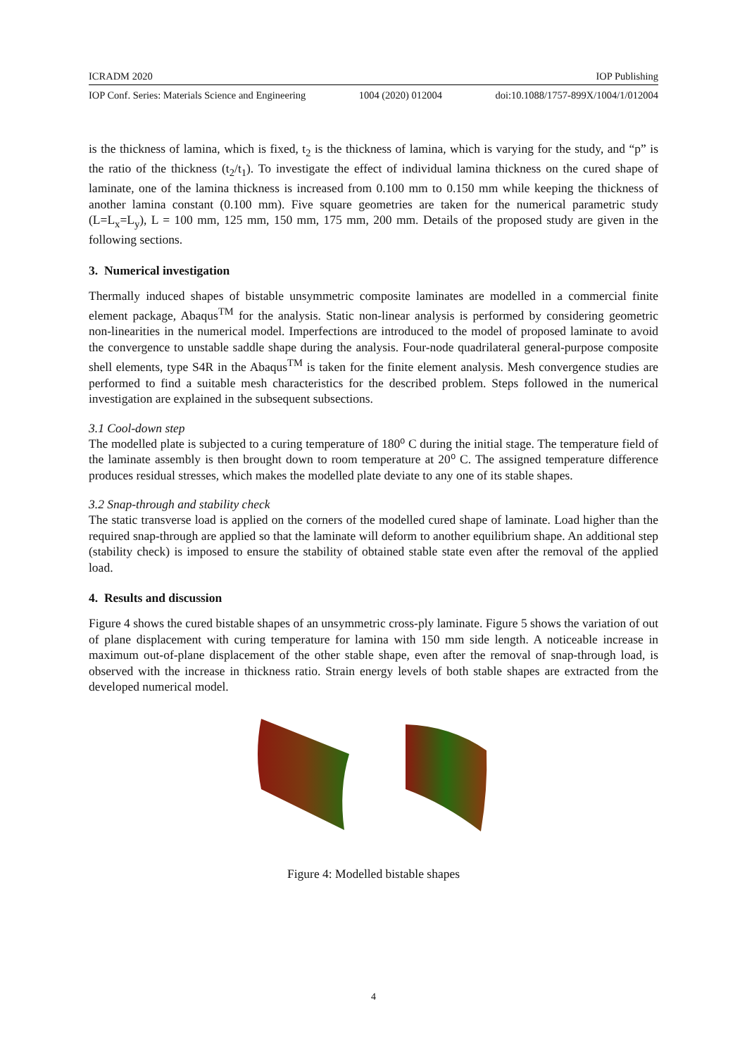ICRADM 2020 IOP Publishing
IOP Conf. Series: Materials Science and Engineering 1004 (2020) 012004 doi:10.1088/1757-899X/1004/1/012004
is the thickness of lamina, which is fixed, t<sub>2</sub> is the thickness of lamina, which is varying for the study, and “p” is the ratio of the thickness (t<sub>2</sub>/t<sub>1</sub>). To investigate the effect of individual lamina thickness on the cured shape of laminate, one of the lamina thickness is increased from 0.100 mm to 0.150 mm while keeping the thickness of another lamina constant (0.100 mm). Five square geometries are taken for the numerical parametric study (L=L<sub>x</sub>=L<sub>y</sub>), L = 100 mm, 125 mm, 150 mm, 175 mm, 200 mm. Details of the proposed study are given in the following sections.
3. Numerical investigation
Thermally induced shapes of bistable unsymmetric composite laminates are modelled in a commercial finite element package, Abaqus<sup>TM</sup> for the analysis. Static non-linear analysis is performed by considering geometric non-linearities in the numerical model. Imperfections are introduced to the model of proposed laminate to avoid the convergence to unstable saddle shape during the analysis. Four-node quadrilateral general-purpose composite shell elements, type S4R in the Abaqus<sup>TM</sup> is taken for the finite element analysis. Mesh convergence studies are performed to find a suitable mesh characteristics for the described problem. Steps followed in the numerical investigation are explained in the subsequent subsections.
3.1 Cool-down step
The modelled plate is subjected to a curing temperature of 180⁰ C during the initial stage. The temperature field of the laminate assembly is then brought down to room temperature at 20⁰ C. The assigned temperature difference produces residual stresses, which makes the modelled plate deviate to any one of its stable shapes.
3.2 Snap-through and stability check
The static transverse load is applied on the corners of the modelled cured shape of laminate. Load higher than the required snap-through are applied so that the laminate will deform to another equilibrium shape. An additional step (stability check) is imposed to ensure the stability of obtained stable state even after the removal of the applied load.
4. Results and discussion
Figure 4 shows the cured bistable shapes of an unsymmetric cross-ply laminate. Figure 5 shows the variation of out of plane displacement with curing temperature for lamina with 150 mm side length. A noticeable increase in maximum out-of-plane displacement of the other stable shape, even after the removal of snap-through load, is observed with the increase in thickness ratio. Strain energy levels of both stable shapes are extracted from the developed numerical model.
Figure 4: Modelled bistable shapes
4